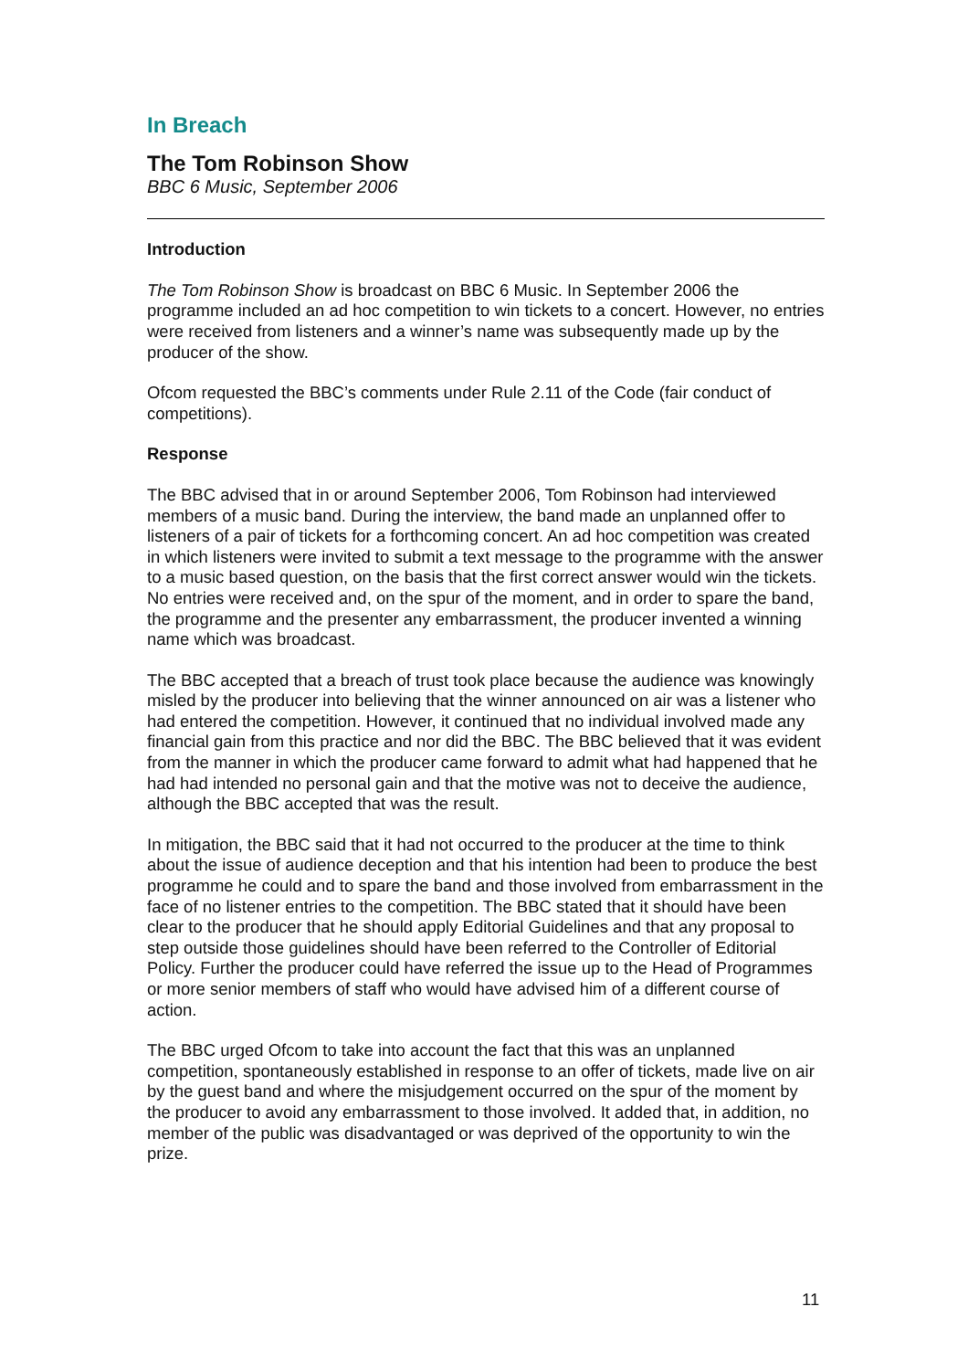In Breach
The Tom Robinson Show
BBC 6 Music, September 2006
Introduction
The Tom Robinson Show is broadcast on BBC 6 Music. In September 2006 the programme included an ad hoc competition to win tickets to a concert. However, no entries were received from listeners and a winner’s name was subsequently made up by the producer of the show.
Ofcom requested the BBC’s comments under Rule 2.11 of the Code (fair conduct of competitions).
Response
The BBC advised that in or around September 2006, Tom Robinson had interviewed members of a music band. During the interview, the band made an unplanned offer to listeners of a pair of tickets for a forthcoming concert. An ad hoc competition was created in which listeners were invited to submit a text message to the programme with the answer to a music based question, on the basis that the first correct answer would win the tickets. No entries were received and, on the spur of the moment, and in order to spare the band, the programme and the presenter any embarrassment, the producer invented a winning name which was broadcast.
The BBC accepted that a breach of trust took place because the audience was knowingly misled by the producer into believing that the winner announced on air was a listener who had entered the competition. However, it continued that no individual involved made any financial gain from this practice and nor did the BBC. The BBC believed that it was evident from the manner in which the producer came forward to admit what had happened that he had had intended no personal gain and that the motive was not to deceive the audience, although the BBC accepted that was the result.
In mitigation, the BBC said that it had not occurred to the producer at the time to think about the issue of audience deception and that his intention had been to produce the best programme he could and to spare the band and those involved from embarrassment in the face of no listener entries to the competition. The BBC stated that it should have been clear to the producer that he should apply Editorial Guidelines and that any proposal to step outside those guidelines should have been referred to the Controller of Editorial Policy. Further the producer could have referred the issue up to the Head of Programmes or more senior members of staff who would have advised him of a different course of action.
The BBC urged Ofcom to take into account the fact that this was an unplanned competition, spontaneously established in response to an offer of tickets, made live on air by the guest band and where the misjudgement occurred on the spur of the moment by the producer to avoid any embarrassment to those involved. It added that, in addition, no member of the public was disadvantaged or was deprived of the opportunity to win the prize.
11